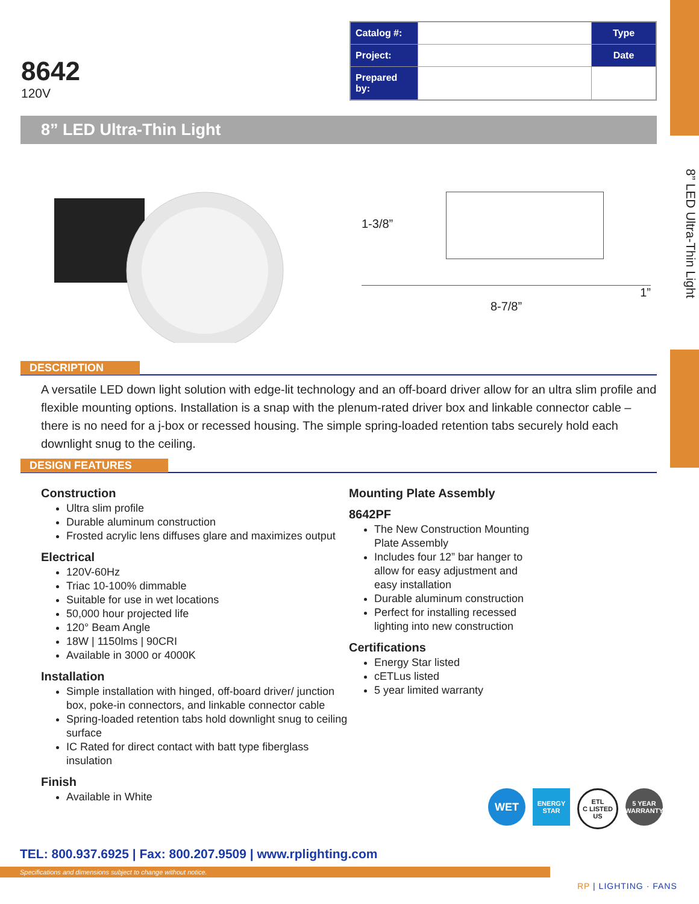8” LED Ultra-Thin Light
8642
120V
| Catalog #: | | Type |
| Project: | | Date |
| Prepared by: | | |
8” LED Ultra-Thin Light
1-3/8”
1”
8-7/8”
DESCRIPTION
A versatile LED down light solution with edge-lit technology and an off-board driver allow for an ultra slim profile and flexible mounting options. Installation is a snap with the plenum-rated driver box and linkable connector cable – there is no need for a j-box or recessed housing. The simple spring-loaded retention tabs securely hold each downlight snug to the ceiling.
DESIGN FEATURES
Construction
Ultra slim profile
Durable aluminum construction
Frosted acrylic lens diffuses glare and maximizes output
Electrical
120V-60Hz
Triac 10-100% dimmable
Suitable for use in wet locations
50,000 hour projected life
120° Beam Angle
18W | 1150lms | 90CRI
Available in 3000 or 4000K
Installation
Simple installation with hinged, off-board driver/ junction box, poke-in connectors, and linkable connector cable
Spring-loaded retention tabs hold downlight snug to ceiling surface
IC Rated for direct contact with batt type fiberglass insulation
Finish
Available in White
Mounting Plate Assembly
8642PF
The New Construction Mounting Plate Assembly
Includes four 12” bar hanger to allow for easy adjustment and easy installation
Durable aluminum construction
Perfect for installing recessed lighting into new construction
Certifications
Energy Star listed
cETLus listed
5 year limited warranty
WET
ENERGY STAR
ETL
C LISTED US
5 YEAR WARRANTY
TEL: 800.937.6925 | Fax: 800.207.9509 | www.rplighting.com
Specifications and dimensions subject to change without notice.
RP | LIGHTING · FANS